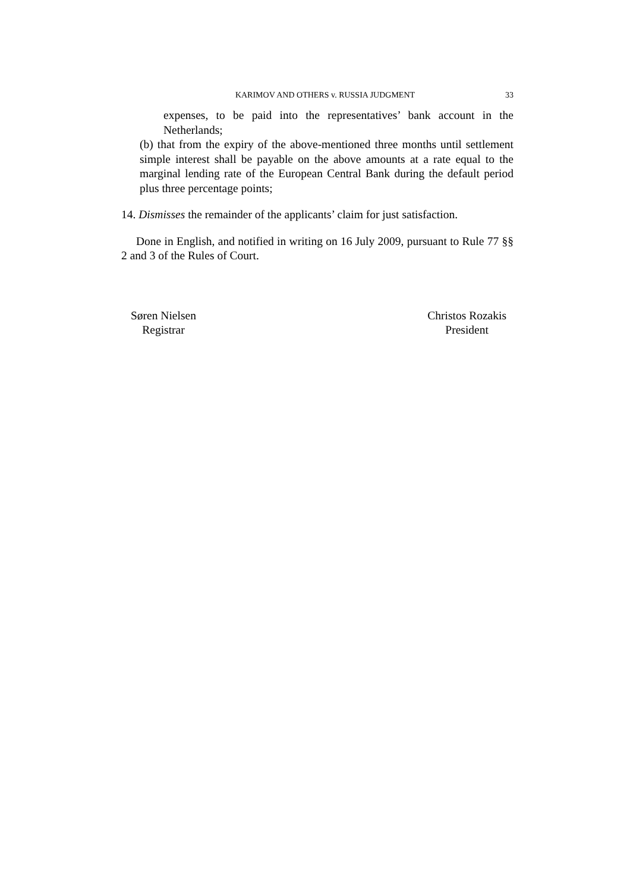KARIMOV AND OTHERS v. RUSSIA JUDGMENT 33
expenses, to be paid into the representatives’ bank account in the Netherlands;
(b) that from the expiry of the above-mentioned three months until settlement simple interest shall be payable on the above amounts at a rate equal to the marginal lending rate of the European Central Bank during the default period plus three percentage points;
14. Dismisses the remainder of the applicants’ claim for just satisfaction.
Done in English, and notified in writing on 16 July 2009, pursuant to Rule 77 §§ 2 and 3 of the Rules of Court.
Søren Nielsen
Registrar
Christos Rozakis
President